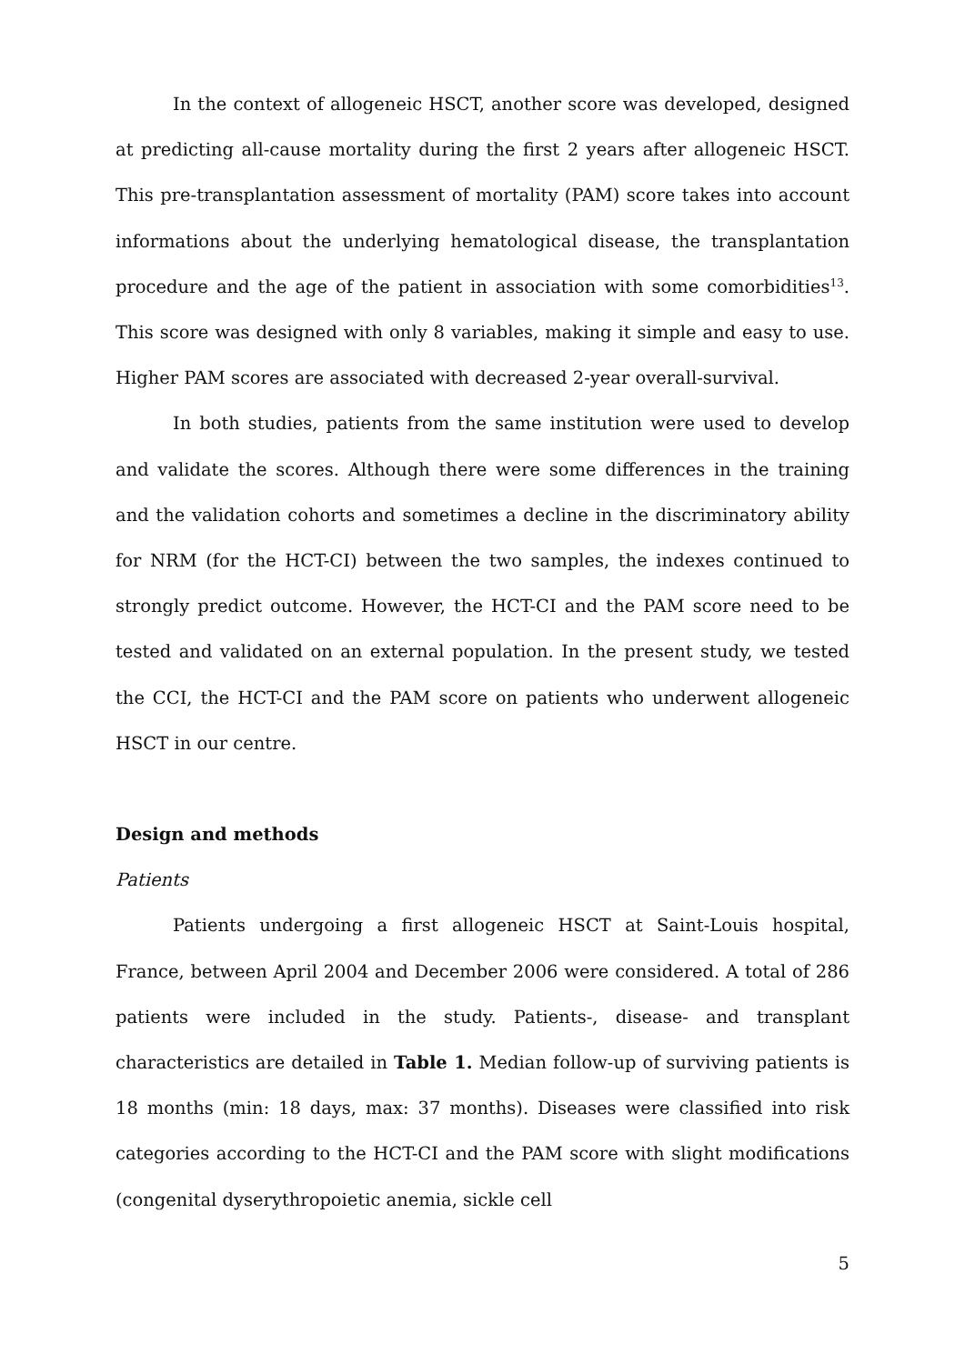In the context of allogeneic HSCT, another score was developed, designed at predicting all-cause mortality during the first 2 years after allogeneic HSCT. This pre-transplantation assessment of mortality (PAM) score takes into account informations about the underlying hematological disease, the transplantation procedure and the age of the patient in association with some comorbidities<sup>13</sup>. This score was designed with only 8 variables, making it simple and easy to use. Higher PAM scores are associated with decreased 2-year overall-survival.
In both studies, patients from the same institution were used to develop and validate the scores. Although there were some differences in the training and the validation cohorts and sometimes a decline in the discriminatory ability for NRM (for the HCT-CI) between the two samples, the indexes continued to strongly predict outcome. However, the HCT-CI and the PAM score need to be tested and validated on an external population. In the present study, we tested the CCI, the HCT-CI and the PAM score on patients who underwent allogeneic HSCT in our centre.
Design and methods
Patients
Patients undergoing a first allogeneic HSCT at Saint-Louis hospital, France, between April 2004 and December 2006 were considered. A total of 286 patients were included in the study. Patients-, disease- and transplant characteristics are detailed in Table 1. Median follow-up of surviving patients is 18 months (min: 18 days, max: 37 months). Diseases were classified into risk categories according to the HCT-CI and the PAM score with slight modifications (congenital dyserythropoietic anemia, sickle cell
5